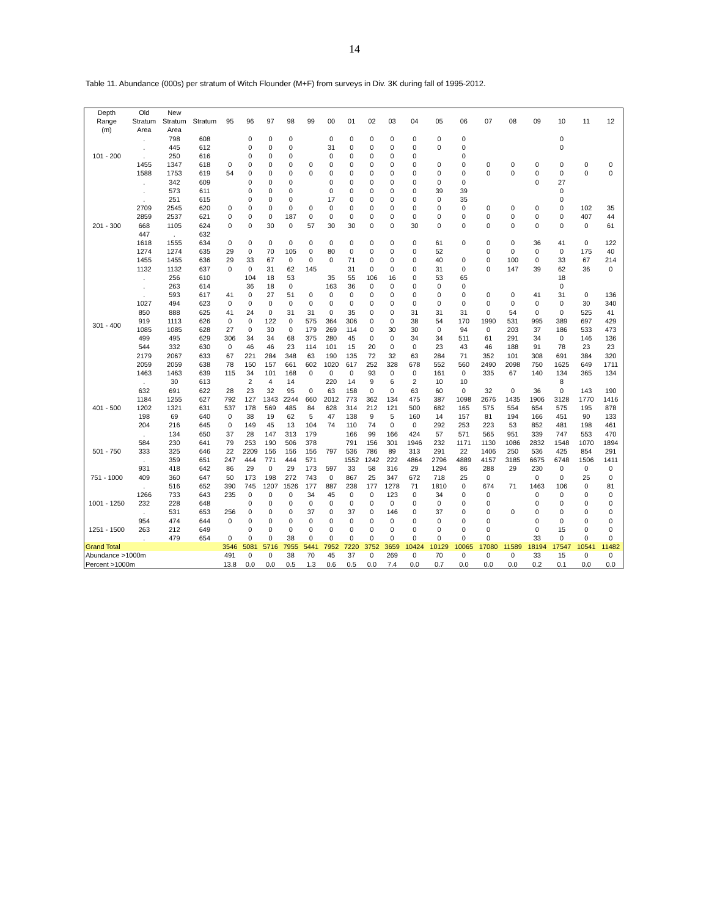14
Table 11. Abundance (000s) per stratum of Witch Flounder (M+F) from surveys in Div. 3K during fall of 1995-2012.
| Depth Range (m) | Old Stratum Area | New Stratum Area | Stratum | 95 | 96 | 97 | 98 | 99 | 00 | 01 | 02 | 03 | 04 | 05 | 06 | 07 | 08 | 09 | 10 | 11 | 12 |
| --- | --- | --- | --- | --- | --- | --- | --- | --- | --- | --- | --- | --- | --- | --- | --- | --- | --- | --- | --- | --- | --- |
| 101 - 200 | . | 798 | 608 | | 0 | 0 | 0 | | 0 | 0 | 0 | 0 | 0 | 0 | 0 | | | | 0 | | |
| | . | 445 | 612 | | 0 | 0 | 0 | | 31 | 0 | 0 | 0 | 0 | 0 | 0 | | | | 0 | | |
| | . | 250 | 616 | | 0 | 0 | 0 | | 0 | 0 | 0 | 0 | 0 | | 0 | | | | | | |
| | 1455 | 1347 | 618 | 0 | 0 | 0 | 0 | 0 | 0 | 0 | 0 | 0 | 0 | 0 | 0 | 0 | 0 | 0 | 0 | 0 | 0 |
| | 1588 | 1753 | 619 | 54 | 0 | 0 | 0 | 0 | 0 | 0 | 0 | 0 | 0 | 0 | 0 | 0 | 0 | 0 | 0 | 0 | 0 |
| 201 - 300 | . | 342 | 609 | | 0 | 0 | 0 | | 0 | 0 | 0 | 0 | 0 | 0 | 0 | | | 0 | 27 | | |
| | . | 573 | 611 | | 0 | 0 | 0 | | 0 | 0 | 0 | 0 | 0 | 39 | 39 | | | | 0 | | |
| | . | 251 | 615 | | 0 | 0 | 0 | | 17 | 0 | 0 | 0 | 0 | 0 | 35 | | | | 0 | | |
| | 2709 | 2545 | 620 | 0 | 0 | 0 | 0 | 0 | 0 | 0 | 0 | 0 | 0 | 0 | 0 | 0 | 0 | 0 | 0 | 102 | 35 |
| | 2859 | 2537 | 621 | 0 | 0 | 0 | 187 | 0 | 0 | 0 | 0 | 0 | 0 | 0 | 0 | 0 | 0 | 0 | 0 | 407 | 44 |
| | 668 | 1105 | 624 | 0 | 0 | 30 | 0 | 57 | 30 | 30 | 0 | 0 | 30 | 0 | 0 | 0 | 0 | 0 | 0 | 0 | 61 |
| | 447 | . | 632 | | | | | | | | | | | | | | | | | | |
| | 1618 | 1555 | 634 | 0 | 0 | 0 | 0 | 0 | 0 | 0 | 0 | 0 | 0 | 61 | 0 | 0 | 0 | 36 | 41 | 0 | 122 |
| | 1274 | 1274 | 635 | 29 | 0 | 70 | 105 | 0 | 80 | 0 | 0 | 0 | 0 | 52 | | 0 | 0 | 0 | 0 | 175 | 40 |
| | 1455 | 1455 | 636 | 29 | 33 | 67 | 0 | 0 | 0 | 71 | 0 | 0 | 0 | 40 | 0 | 0 | 100 | 0 | 33 | 67 | 214 |
| | 1132 | 1132 | 637 | 0 | 0 | 31 | 62 | 145 | | 31 | 0 | 0 | 0 | 31 | 0 | 0 | 147 | 39 | 62 | 36 | 0 |
| 301 - 400 | . | 256 | 610 | | 104 | 18 | 53 | | 35 | 55 | 106 | 16 | 0 | 53 | 65 | | | | 18 | | |
| | . | 263 | 614 | | 36 | 18 | 0 | | 163 | 36 | 0 | 0 | 0 | 0 | 0 | | | | 0 | | |
| | . | 593 | 617 | 41 | 0 | 27 | 51 | 0 | 0 | 0 | 0 | 0 | 0 | 0 | 0 | 0 | 0 | 41 | 31 | 0 | 136 |
| | 1027 | 494 | 623 | 0 | 0 | 0 | 0 | 0 | 0 | 0 | 0 | 0 | 0 | 0 | 0 | 0 | 0 | 0 | 0 | 30 | 340 |
| | 850 | 888 | 625 | 41 | 24 | 0 | 31 | 31 | 0 | 35 | 0 | 0 | 31 | 31 | 31 | 0 | 54 | 0 | 0 | 525 | 41 |
| | 919 | 1113 | 626 | 0 | 0 | 122 | 0 | 575 | 364 | 306 | 0 | 0 | 38 | 54 | 170 | 1990 | 531 | 995 | 389 | 697 | 429 |
| | 1085 | 1085 | 628 | 27 | 0 | 30 | 0 | 179 | 269 | 114 | 0 | 30 | 30 | 0 | 94 | 0 | 203 | 37 | 186 | 533 | 473 |
| | 499 | 495 | 629 | 306 | 34 | 34 | 68 | 375 | 280 | 45 | 0 | 0 | 34 | 34 | 511 | 61 | 291 | 34 | 0 | 146 | 136 |
| | 544 | 332 | 630 | 0 | 46 | 46 | 23 | 114 | 101 | 15 | 20 | 0 | 0 | 23 | 43 | 46 | 188 | 91 | 78 | 23 | 23 |
| | 2179 | 2067 | 633 | 67 | 221 | 284 | 348 | 63 | 190 | 135 | 72 | 32 | 63 | 284 | 71 | 352 | 101 | 308 | 691 | 384 | 320 |
| | 2059 | 2059 | 638 | 78 | 150 | 157 | 661 | 602 | 1020 | 617 | 252 | 328 | 678 | 552 | 560 | 2490 | 2098 | 750 | 1625 | 649 | 1711 |
| | 1463 | 1463 | 639 | 115 | 34 | 101 | 168 | 0 | 0 | 0 | 93 | 0 | 0 | 161 | 0 | 335 | 67 | 140 | 134 | 365 | 134 |
| 401 - 500 | . | 30 | 613 | | 2 | 4 | 14 | | 220 | 14 | 9 | 6 | 2 | 10 | 10 | | | | 8 | | |
| | 632 | 691 | 622 | 28 | 23 | 32 | 95 | 0 | 63 | 158 | 0 | 0 | 63 | 60 | 0 | 32 | 0 | 36 | 0 | 143 | 190 |
| | 1184 | 1255 | 627 | 792 | 127 | 1343 | 2244 | 660 | 2012 | 773 | 362 | 134 | 475 | 387 | 1098 | 2676 | 1435 | 1906 | 3128 | 1770 | 1416 |
| | 1202 | 1321 | 631 | 537 | 178 | 569 | 485 | 84 | 628 | 314 | 212 | 121 | 500 | 682 | 165 | 575 | 554 | 654 | 575 | 195 | 878 |
| | 198 | 69 | 640 | 0 | 38 | 19 | 62 | 5 | 47 | 138 | 9 | 5 | 160 | 14 | 157 | 81 | 194 | 166 | 451 | 90 | 133 |
| | 204 | 216 | 645 | 0 | 149 | 45 | 13 | 104 | 74 | 110 | 74 | 0 | 0 | 292 | 253 | 223 | 53 | 852 | 481 | 198 | 461 |
| | . | 134 | 650 | 37 | 28 | 147 | 313 | 179 | | 166 | 99 | 166 | 424 | 57 | 571 | 565 | 951 | 339 | 747 | 553 | 470 |
| 501 - 750 | 584 | 230 | 641 | 79 | 253 | 190 | 506 | 378 | | 791 | 156 | 301 | 1946 | 232 | 1171 | 1130 | 1086 | 2832 | 1548 | 1070 | 1894 |
| | 333 | 325 | 646 | 22 | 2209 | 156 | 156 | 156 | 797 | 536 | 786 | 89 | 313 | 291 | 22 | 1406 | 250 | 536 | 425 | 854 | 291 |
| | . | 359 | 651 | 247 | 444 | 771 | 444 | 571 | | 1552 | 1242 | 222 | 4864 | 2796 | 4889 | 4157 | 3185 | 6675 | 6748 | 1506 | 1411 |
| 751 - 1000 | 931 | 418 | 642 | 86 | 29 | 0 | 29 | 173 | 597 | 33 | 58 | 316 | 29 | 1294 | 86 | 288 | 29 | 230 | 0 | 0 | 0 |
| | 409 | 360 | 647 | 50 | 173 | 198 | 272 | 743 | 0 | 867 | 25 | 347 | 672 | 718 | 25 | 0 | | 0 | 0 | 25 | 0 |
| | . | 516 | 652 | 390 | 745 | 1207 | 1526 | 177 | 887 | 238 | 177 | 1278 | 71 | 1810 | 0 | 674 | 71 | 1463 | 106 | 0 | 81 |
| 1001 - 1250 | 1266 | 733 | 643 | 235 | 0 | 0 | 0 | 34 | 45 | 0 | 0 | 123 | 0 | 34 | 0 | 0 | | 0 | 0 | 0 | 0 |
| | 232 | 228 | 648 | | 0 | 0 | 0 | 0 | 0 | 0 | 0 | 0 | 0 | 0 | 0 | 0 | | 0 | 0 | 0 | 0 |
| | . | 531 | 653 | 256 | 0 | 0 | 0 | 37 | 0 | 37 | 0 | 146 | 0 | 37 | 0 | 0 | 0 | 0 | 0 | 0 | 0 |
| 1251 - 1500 | 954 | 474 | 644 | 0 | 0 | 0 | 0 | 0 | 0 | 0 | 0 | 0 | 0 | 0 | 0 | 0 | | 0 | 0 | 0 | 0 |
| | 263 | 212 | 649 | | 0 | 0 | 0 | 0 | 0 | 0 | 0 | 0 | 0 | 0 | 0 | 0 | | 0 | 15 | 0 | 0 |
| | . | 479 | 654 | 0 | 0 | 0 | 38 | 0 | 0 | 0 | 0 | 0 | 0 | 0 | 0 | 0 | | 33 | 0 | 0 | 0 |
| Grand Total | | | | 3546 | 5081 | 5716 | 7955 | 5441 | 7952 | 7220 | 3752 | 3659 | 10424 | 10129 | 10065 | 17080 | 11589 | 18194 | 17547 | 10541 | 11482 |
| Abundance >1000m | | | | 491 | 0 | 0 | 38 | 70 | 45 | 37 | 0 | 269 | 0 | 70 | 0 | 0 | 0 | 33 | 15 | 0 | 0 |
| Percent >1000m | | | | 13.8 | 0.0 | 0.0 | 0.5 | 1.3 | 0.6 | 0.5 | 0.0 | 7.4 | 0.0 | 0.7 | 0.0 | 0.0 | 0.0 | 0.2 | 0.1 | 0.0 | 0.0 |